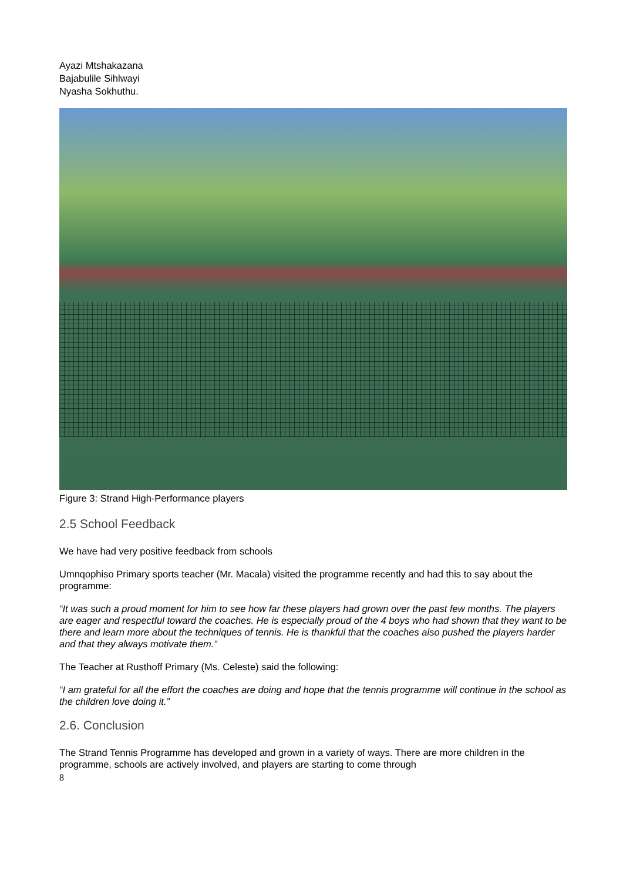Ayazi Mtshakazana
Bajabulile Sihlwayi
Nyasha Sokhuthu.
Figure 3: Strand High-Performance players
2.5 School Feedback
We have had very positive feedback from schools
Umnqophiso Primary sports teacher (Mr. Macala) visited the programme recently and had this to say about the programme:
“It was such a proud moment for him to see how far these players had grown over the past few months. The players are eager and respectful toward the coaches. He is especially proud of the 4 boys who had shown that they want to be there and learn more about the techniques of tennis. He is thankful that the coaches also pushed the players harder and that they always motivate them.”
The Teacher at Rusthoff Primary (Ms. Celeste) said the following:
“I am grateful for all the effort the coaches are doing and hope that the tennis programme will continue in the school as the children love doing it.”
2.6. Conclusion
The Strand Tennis Programme has developed and grown in a variety of ways. There are more children in the programme, schools are actively involved, and players are starting to come through
8